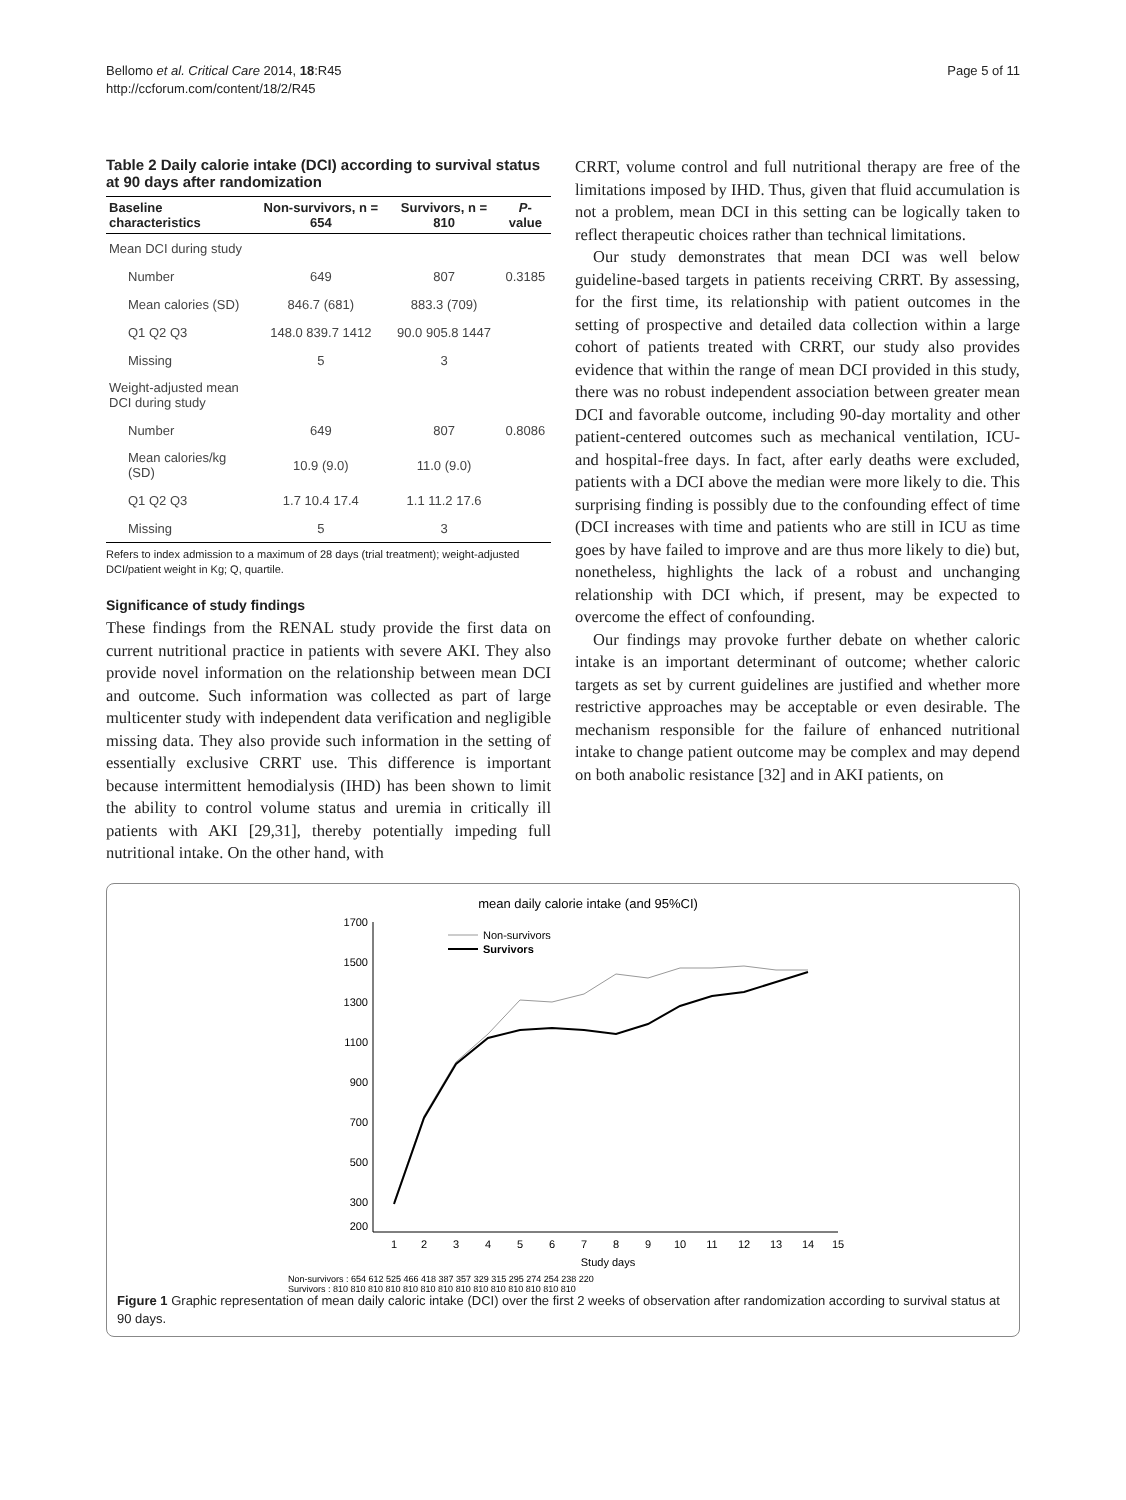Bellomo et al. Critical Care 2014, 18:R45
http://ccforum.com/content/18/2/R45
Page 5 of 11
Table 2 Daily calorie intake (DCI) according to survival status at 90 days after randomization
| Baseline characteristics | Non-survivors, n = 654 | Survivors, n = 810 | P -value |
| --- | --- | --- | --- |
| Mean DCI during study | | | |
| Number | 649 | 807 | 0.3185 |
| Mean calories (SD) | 846.7 (681) | 883.3 (709) | |
| Q1 Q2 Q3 | 148.0 839.7 1412 | 90.0 905.8 1447 | |
| Missing | 5 | 3 | |
| Weight-adjusted mean DCI during study | | | |
| Number | 649 | 807 | 0.8086 |
| Mean calories/kg (SD) | 10.9 (9.0) | 11.0 (9.0) | |
| Q1 Q2 Q3 | 1.7 10.4 17.4 | 1.1 11.2 17.6 | |
| Missing | 5 | 3 | |
Refers to index admission to a maximum of 28 days (trial treatment); weight-adjusted DCI/patient weight in Kg; Q, quartile.
Significance of study findings
These findings from the RENAL study provide the first data on current nutritional practice in patients with severe AKI. They also provide novel information on the relationship between mean DCI and outcome. Such information was collected as part of large multicenter study with independent data verification and negligible missing data. They also provide such information in the setting of essentially exclusive CRRT use. This difference is important because intermittent hemodialysis (IHD) has been shown to limit the ability to control volume status and uremia in critically ill patients with AKI [29,31], thereby potentially impeding full nutritional intake. On the other hand, with
CRRT, volume control and full nutritional therapy are free of the limitations imposed by IHD. Thus, given that fluid accumulation is not a problem, mean DCI in this setting can be logically taken to reflect therapeutic choices rather than technical limitations.
Our study demonstrates that mean DCI was well below guideline-based targets in patients receiving CRRT. By assessing, for the first time, its relationship with patient outcomes in the setting of prospective and detailed data collection within a large cohort of patients treated with CRRT, our study also provides evidence that within the range of mean DCI provided in this study, there was no robust independent association between greater mean DCI and favorable outcome, including 90-day mortality and other patient-centered outcomes such as mechanical ventilation, ICU- and hospital-free days. In fact, after early deaths were excluded, patients with a DCI above the median were more likely to die. This surprising finding is possibly due to the confounding effect of time (DCI increases with time and patients who are still in ICU as time goes by have failed to improve and are thus more likely to die) but, nonetheless, highlights the lack of a robust and unchanging relationship with DCI which, if present, may be expected to overcome the effect of confounding.
Our findings may provoke further debate on whether caloric intake is an important determinant of outcome; whether caloric targets as set by current guidelines are justified and whether more restrictive approaches may be acceptable or even desirable. The mechanism responsible for the failure of enhanced nutritional intake to change patient outcome may be complex and may depend on both anabolic resistance [32] and in AKI patients, on
mean daily calorie intake (and 95%CI)
1700
1500
1300
1100
900
700
500
300
200
1
2
3
4
5
6
7
8
9
10
11
12
13
14
15
Study days
Non-survivors
Survivors
Non-survivors : 654 612 525 466 418 387 357 329 315 295 274 254 238 220
Survivors : 810 810 810 810 810 810 810 810 810 810 810 810 810 810
Figure 1 Graphic representation of mean daily caloric intake (DCI) over the first 2 weeks of observation after randomization according to survival status at 90 days.